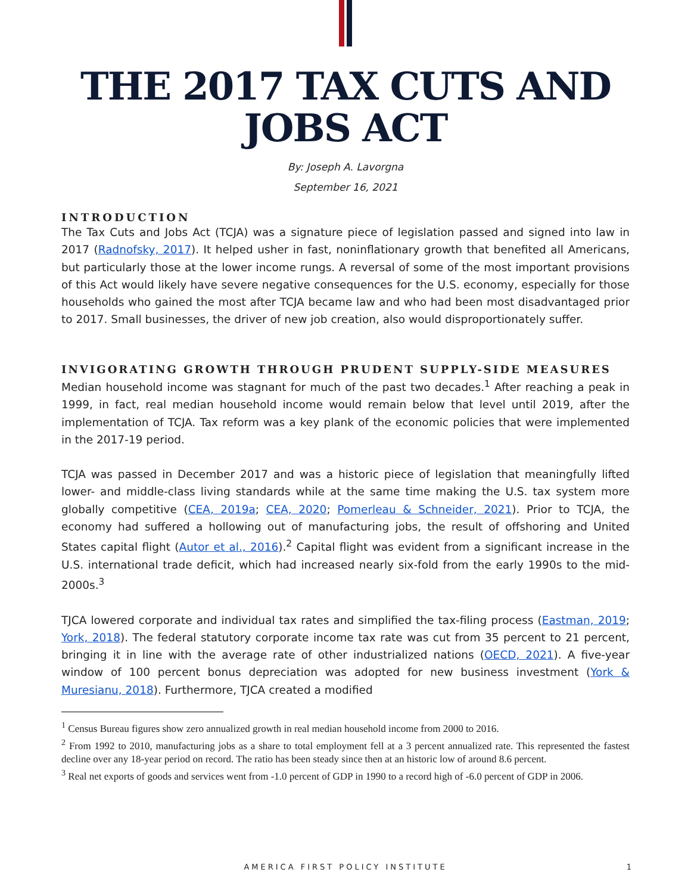THE 2017 TAX CUTS AND JOBS ACT
By: Joseph A. Lavorgna
September 16, 2021
INTRODUCTION
The Tax Cuts and Jobs Act (TCJA) was a signature piece of legislation passed and signed into law in 2017 (Radnofsky, 2017). It helped usher in fast, noninflationary growth that benefited all Americans, but particularly those at the lower income rungs. A reversal of some of the most important provisions of this Act would likely have severe negative consequences for the U.S. economy, especially for those households who gained the most after TCJA became law and who had been most disadvantaged prior to 2017. Small businesses, the driver of new job creation, also would disproportionately suffer.
INVIGORATING GROWTH THROUGH PRUDENT SUPPLY-SIDE MEASURES
Median household income was stagnant for much of the past two decades.<sup>1</sup> After reaching a peak in 1999, in fact, real median household income would remain below that level until 2019, after the implementation of TCJA. Tax reform was a key plank of the economic policies that were implemented in the 2017-19 period.
TCJA was passed in December 2017 and was a historic piece of legislation that meaningfully lifted lower- and middle-class living standards while at the same time making the U.S. tax system more globally competitive (CEA, 2019a; CEA, 2020; Pomerleau & Schneider, 2021). Prior to TCJA, the economy had suffered a hollowing out of manufacturing jobs, the result of offshoring and United States capital flight (Autor et al., 2016).<sup>2</sup> Capital flight was evident from a significant increase in the U.S. international trade deficit, which had increased nearly six-fold from the early 1990s to the mid-2000s.<sup>3</sup>
TJCA lowered corporate and individual tax rates and simplified the tax-filing process (Eastman, 2019; York, 2018). The federal statutory corporate income tax rate was cut from 35 percent to 21 percent, bringing it in line with the average rate of other industrialized nations (OECD, 2021). A five-year window of 100 percent bonus depreciation was adopted for new business investment (York & Muresianu, 2018). Furthermore, TJCA created a modified
<sup>1</sup> Census Bureau figures show zero annualized growth in real median household income from 2000 to 2016.
<sup>2</sup> From 1992 to 2010, manufacturing jobs as a share to total employment fell at a 3 percent annualized rate. This represented the fastest decline over any 18-year period on record. The ratio has been steady since then at an historic low of around 8.6 percent.
<sup>3</sup> Real net exports of goods and services went from -1.0 percent of GDP in 1990 to a record high of -6.0 percent of GDP in 2006.
AMERICA FIRST POLICY INSTITUTE 1